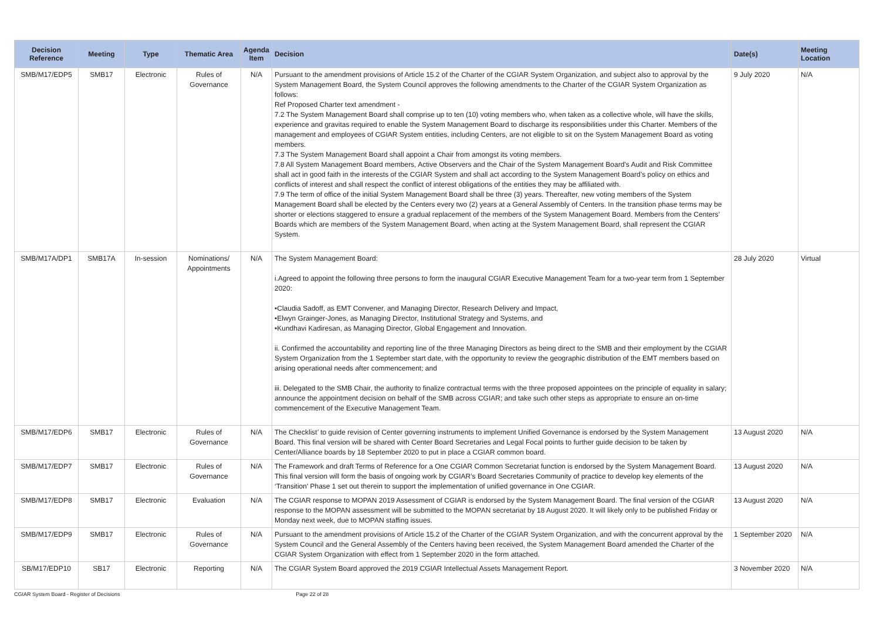| Decision Reference | Meeting | Type | Thematic Area | Agenda Item | Decision | Date(s) | Meeting Location |
| --- | --- | --- | --- | --- | --- | --- | --- |
| SMB/M17/EDP5 | SMB17 | Electronic | Rules of Governance | N/A | Pursuant to the amendment provisions of Article 15.2 of the Charter of the CGIAR System Organization, and subject also to approval by the System Management Board, the System Council approves the following amendments to the Charter of the CGIAR System Organization as follows: Ref Proposed Charter text amendment - 7.2 The System Management Board shall comprise up to ten (10) voting members who, when taken as a collective whole, will have the skills, experience and gravitas required to enable the System Management Board to discharge its responsibilities under this Charter. Members of the management and employees of CGIAR System entities, including Centers, are not eligible to sit on the System Management Board as voting members. 7.3 The System Management Board shall appoint a Chair from amongst its voting members. 7.8 All System Management Board members, Active Observers and the Chair of the System Management Board’s Audit and Risk Committee shall act in good faith in the interests of the CGIAR System and shall act according to the System Management Board’s policy on ethics and conflicts of interest and shall respect the conflict of interest obligations of the entities they may be affiliated with. 7.9 The term of office of the initial System Management Board shall be three (3) years. Thereafter, new voting members of the System Management Board shall be elected by the Centers every two (2) years at a General Assembly of Centers. In the transition phase terms may be shorter or elections staggered to ensure a gradual replacement of the members of the System Management Board. Members from the Centers’ Boards which are members of the System Management Board, when acting at the System Management Board, shall represent the CGIAR System. | 9 July 2020 | N/A |
| SMB/M17A/DP1 | SMB17A | In-session | Nominations/ Appointments | N/A | The System Management Board: i.Agreed to appoint the following three persons to form the inaugural CGIAR Executive Management Team for a two-year term from 1 September 2020: •Claudia Sadoff, as EMT Convener, and Managing Director, Research Delivery and Impact, •Elwyn Grainger-Jones, as Managing Director, Institutional Strategy and Systems, and •Kundhavi Kadiresan, as Managing Director, Global Engagement and Innovation. ii. Confirmed the accountability and reporting line of the three Managing Directors as being direct to the SMB and their employment by the CGIAR System Organization from the 1 September start date, with the opportunity to review the geographic distribution of the EMT members based on arising operational needs after commencement; and iii. Delegated to the SMB Chair, the authority to finalize contractual terms with the three proposed appointees on the principle of equality in salary; announce the appointment decision on behalf of the SMB across CGIAR; and take such other steps as appropriate to ensure an on-time commencement of the Executive Management Team. | 28 July 2020 | Virtual |
| SMB/M17/EDP6 | SMB17 | Electronic | Rules of Governance | N/A | The Checklist’ to guide revision of Center governing instruments to implement Unified Governance is endorsed by the System Management Board. This final version will be shared with Center Board Secretaries and Legal Focal points to further guide decision to be taken by Center/Alliance boards by 18 September 2020 to put in place a CGIAR common board. | 13 August 2020 | N/A |
| SMB/M17/EDP7 | SMB17 | Electronic | Rules of Governance | N/A | The Framework and draft Terms of Reference for a One CGIAR Common Secretariat function is endorsed by the System Management Board. This final version will form the basis of ongoing work by CGIAR’s Board Secretaries Community of practice to develop key elements of the ‘Transition’ Phase 1 set out therein to support the implementation of unified governance in One CGIAR. | 13 August 2020 | N/A |
| SMB/M17/EDP8 | SMB17 | Electronic | Evaluation | N/A | The CGIAR response to MOPAN 2019 Assessment of CGIAR is endorsed by the System Management Board. The final version of the CGIAR response to the MOPAN assessment will be submitted to the MOPAN secretariat by 18 August 2020. It will likely only to be published Friday or Monday next week, due to MOPAN staffing issues. | 13 August 2020 | N/A |
| SMB/M17/EDP9 | SMB17 | Electronic | Rules of Governance | N/A | Pursuant to the amendment provisions of Article 15.2 of the Charter of the CGIAR System Organization, and with the concurrent approval by the System Council and the General Assembly of the Centers having been received, the System Management Board amended the Charter of the CGIAR System Organization with effect from 1 September 2020 in the form attached. | 1 September 2020 | N/A |
| SB/M17/EDP10 | SB17 | Electronic | Reporting | N/A | The CGIAR System Board approved the 2019 CGIAR Intellectual Assets Management Report. | 3 November 2020 | N/A |
CGIAR System Board - Register of Decisions
Page 22 of 28